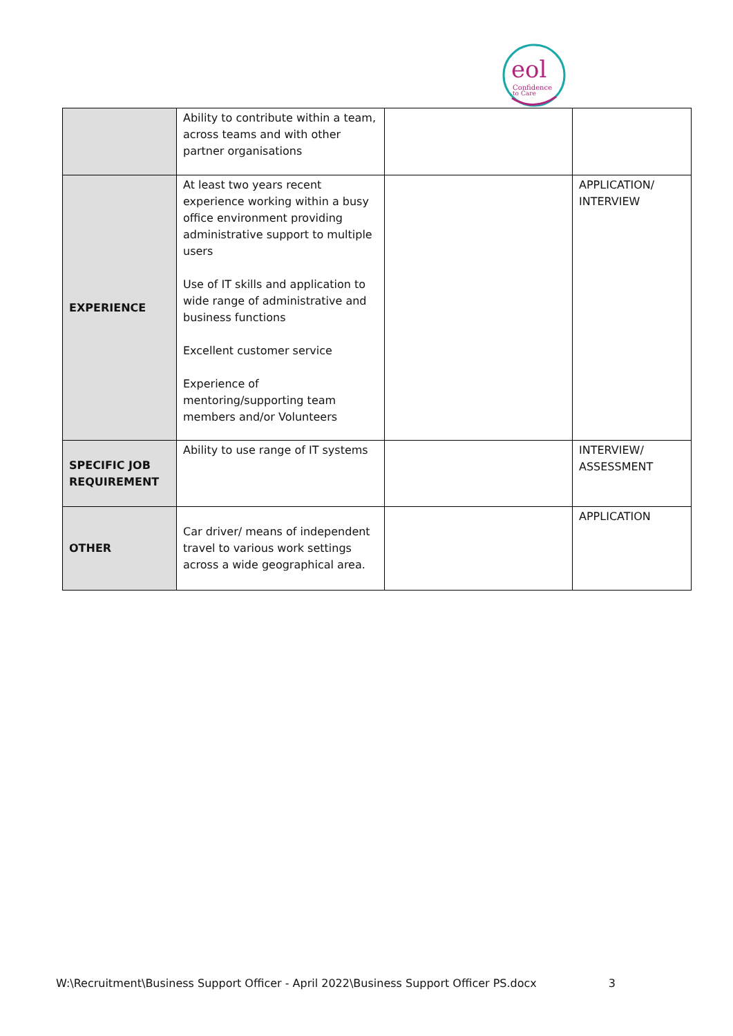Confidence
to Care
eol
| | Ability to contribute within a team, across teams and with other partner organisations | | |
| EXPERIENCE | At least two years recent experience working within a busy office environment providing administrative support to multiple users Use of IT skills and application to wide range of administrative and business functions Excellent customer service Experience of mentoring/supporting team members and/or Volunteers | | APPLICATION/ INTERVIEW |
| SPECIFIC JOB REQUIREMENT | Ability to use range of IT systems | | INTERVIEW/ ASSESSMENT |
| OTHER | Car driver/ means of independent travel to various work settings across a wide geographical area. | | APPLICATION |
W:\Recruitment\Business Support Officer - April 2022\Business Support Officer PS.docx 3